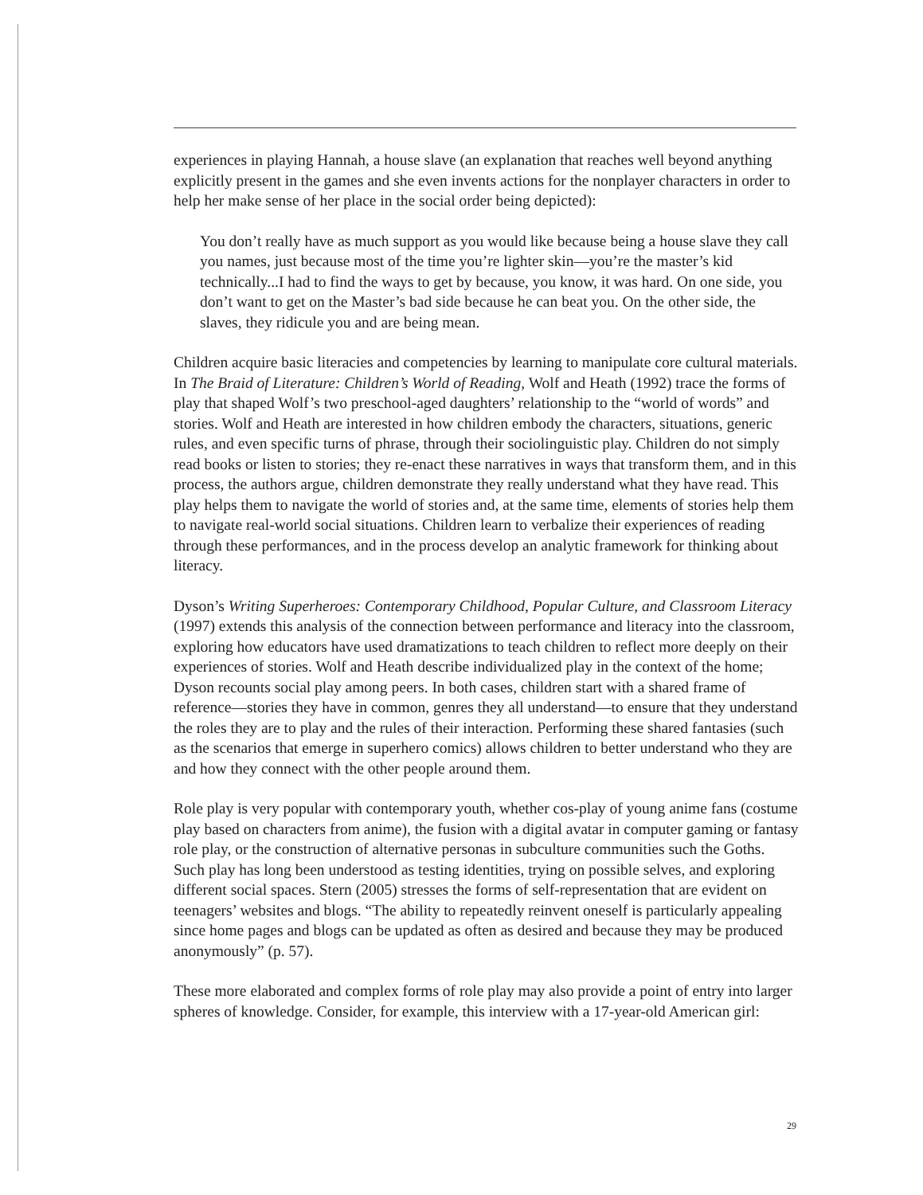experiences in playing Hannah, a house slave (an explanation that reaches well beyond anything explicitly present in the games and she even invents actions for the nonplayer characters in order to help her make sense of her place in the social order being depicted):
You don’t really have as much support as you would like because being a house slave they call you names, just because most of the time you’re lighter skin—you’re the master’s kid technically...I had to find the ways to get by because, you know, it was hard. On one side, you don’t want to get on the Master’s bad side because he can beat you. On the other side, the slaves, they ridicule you and are being mean.
Children acquire basic literacies and competencies by learning to manipulate core cultural materials. In The Braid of Literature: Children’s World of Reading, Wolf and Heath (1992) trace the forms of play that shaped Wolf’s two preschool-aged daughters’ relationship to the “world of words” and stories. Wolf and Heath are interested in how children embody the characters, situations, generic rules, and even specific turns of phrase, through their sociolinguistic play. Children do not simply read books or listen to stories; they re-enact these narratives in ways that transform them, and in this process, the authors argue, children demonstrate they really understand what they have read. This play helps them to navigate the world of stories and, at the same time, elements of stories help them to navigate real-world social situations. Children learn to verbalize their experiences of reading through these performances, and in the process develop an analytic framework for thinking about literacy.
Dyson’s Writing Superheroes: Contemporary Childhood, Popular Culture, and Classroom Literacy (1997) extends this analysis of the connection between performance and literacy into the classroom, exploring how educators have used dramatizations to teach children to reflect more deeply on their experiences of stories. Wolf and Heath describe individualized play in the context of the home; Dyson recounts social play among peers. In both cases, children start with a shared frame of reference—stories they have in common, genres they all understand—to ensure that they understand the roles they are to play and the rules of their interaction. Performing these shared fantasies (such as the scenarios that emerge in superhero comics) allows children to better understand who they are and how they connect with the other people around them.
Role play is very popular with contemporary youth, whether cos-play of young anime fans (costume play based on characters from anime), the fusion with a digital avatar in computer gaming or fantasy role play, or the construction of alternative personas in subculture communities such the Goths. Such play has long been understood as testing identities, trying on possible selves, and exploring different social spaces. Stern (2005) stresses the forms of self-representation that are evident on teenagers’ websites and blogs. “The ability to repeatedly reinvent oneself is particularly appealing since home pages and blogs can be updated as often as desired and because they may be produced anonymously” (p. 57).
These more elaborated and complex forms of role play may also provide a point of entry into larger spheres of knowledge. Consider, for example, this interview with a 17-year-old American girl:
29